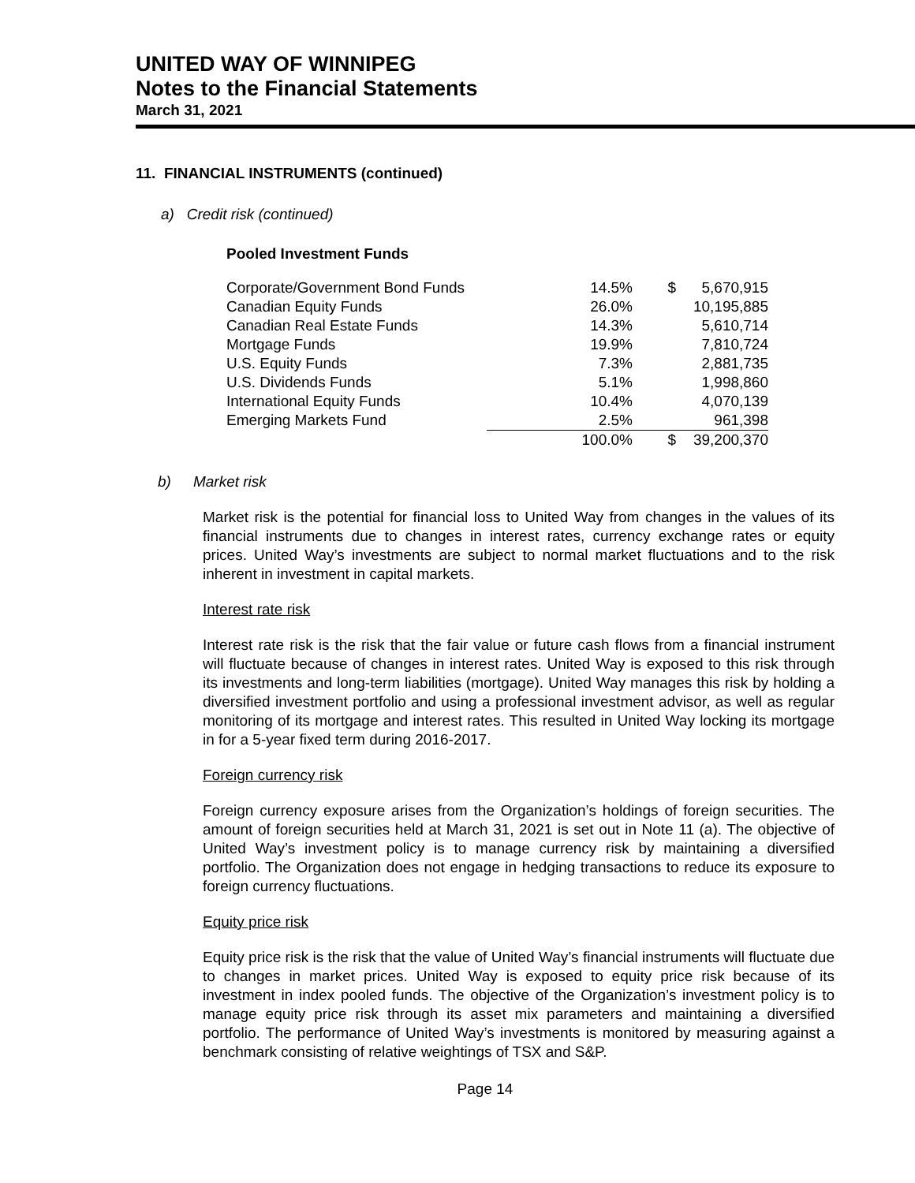UNITED WAY OF WINNIPEG
Notes to the Financial Statements
March 31, 2021
11. FINANCIAL INSTRUMENTS (continued)
a) Credit risk (continued)
Pooled Investment Funds
| Corporate/Government Bond Funds | 14.5% | $ | 5,670,915 |
| Canadian Equity Funds | 26.0% | | 10,195,885 |
| Canadian Real Estate Funds | 14.3% | | 5,610,714 |
| Mortgage Funds | 19.9% | | 7,810,724 |
| U.S. Equity Funds | 7.3% | | 2,881,735 |
| U.S. Dividends Funds | 5.1% | | 1,998,860 |
| International Equity Funds | 10.4% | | 4,070,139 |
| Emerging Markets Fund | 2.5% | | 961,398 |
| | 100.0% | $ | 39,200,370 |
b) Market risk
Market risk is the potential for financial loss to United Way from changes in the values of its financial instruments due to changes in interest rates, currency exchange rates or equity prices. United Way’s investments are subject to normal market fluctuations and to the risk inherent in investment in capital markets.
Interest rate risk
Interest rate risk is the risk that the fair value or future cash flows from a financial instrument will fluctuate because of changes in interest rates. United Way is exposed to this risk through its investments and long-term liabilities (mortgage). United Way manages this risk by holding a diversified investment portfolio and using a professional investment advisor, as well as regular monitoring of its mortgage and interest rates. This resulted in United Way locking its mortgage in for a 5-year fixed term during 2016-2017.
Foreign currency risk
Foreign currency exposure arises from the Organization’s holdings of foreign securities. The amount of foreign securities held at March 31, 2021 is set out in Note 11 (a). The objective of United Way’s investment policy is to manage currency risk by maintaining a diversified portfolio. The Organization does not engage in hedging transactions to reduce its exposure to foreign currency fluctuations.
Equity price risk
Equity price risk is the risk that the value of United Way’s financial instruments will fluctuate due to changes in market prices. United Way is exposed to equity price risk because of its investment in index pooled funds. The objective of the Organization’s investment policy is to manage equity price risk through its asset mix parameters and maintaining a diversified portfolio. The performance of United Way’s investments is monitored by measuring against a benchmark consisting of relative weightings of TSX and S&P.
Page 14